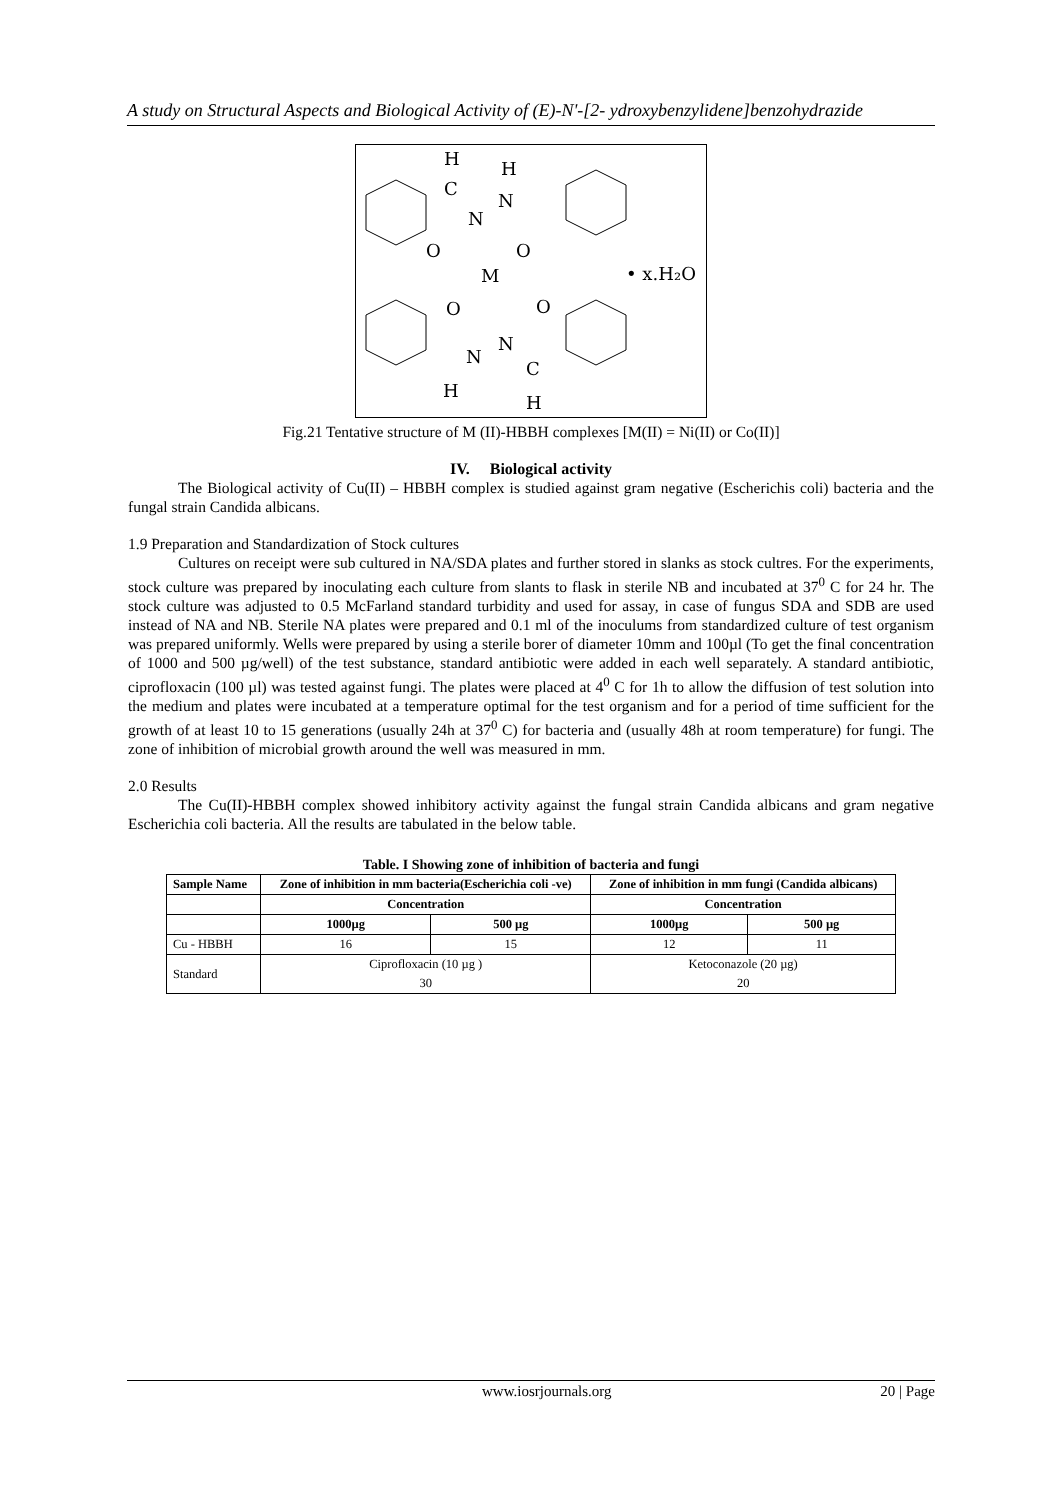A study on Structural Aspects and Biological Activity of (E)-N'-[2- ydroxybenzylidene]benzohydrazide
H
C
H
N
N
O
O
M
O
O
N
N
C
H
H
• x.H₂O
Fig.21 Tentative structure of M (II)-HBBH complexes [M(II) = Ni(II) or Co(II)]
IV. Biological activity
The Biological activity of Cu(II) – HBBH complex is studied against gram negative (Escherichis coli) bacteria and the fungal strain Candida albicans.
1.9 Preparation and Standardization of Stock cultures
Cultures on receipt were sub cultured in NA/SDA plates and further stored in slanks as stock cultres. For the experiments, stock culture was prepared by inoculating each culture from slants to flask in sterile NB and incubated at 37<sup>0</sup> C for 24 hr. The stock culture was adjusted to 0.5 McFarland standard turbidity and used for assay, in case of fungus SDA and SDB are used instead of NA and NB. Sterile NA plates were prepared and 0.1 ml of the inoculums from standardized culture of test organism was prepared uniformly. Wells were prepared by using a sterile borer of diameter 10mm and 100µl (To get the final concentration of 1000 and 500 µg/well) of the test substance, standard antibiotic were added in each well separately. A standard antibiotic, ciprofloxacin (100 µl) was tested against fungi. The plates were placed at 4<sup>0</sup> C for 1h to allow the diffusion of test solution into the medium and plates were incubated at a temperature optimal for the test organism and for a period of time sufficient for the growth of at least 10 to 15 generations (usually 24h at 37<sup>0</sup> C) for bacteria and (usually 48h at room temperature) for fungi. The zone of inhibition of microbial growth around the well was measured in mm.
2.0 Results
The Cu(II)-HBBH complex showed inhibitory activity against the fungal strain Candida albicans and gram negative Escherichia coli bacteria. All the results are tabulated in the below table.
Table. I Showing zone of inhibition of bacteria and fungi
| Sample Name | Zone of inhibition in mm bacteria(Escherichia coli -ve) | | Zone of inhibition in mm fungi (Candida albicans) | |
| --- | --- | --- | --- | --- |
| | Concentration | | Concentration | |
| | 1000µg | 500 µg | 1000µg | 500 µg |
| Cu - HBBH | 16 | 15 | 12 | 11 |
| Standard | Ciprofloxacin (10 µg ) 30 | | Ketoconazole (20 µg) 20 | |
www.iosrjournals.org 20 | Page